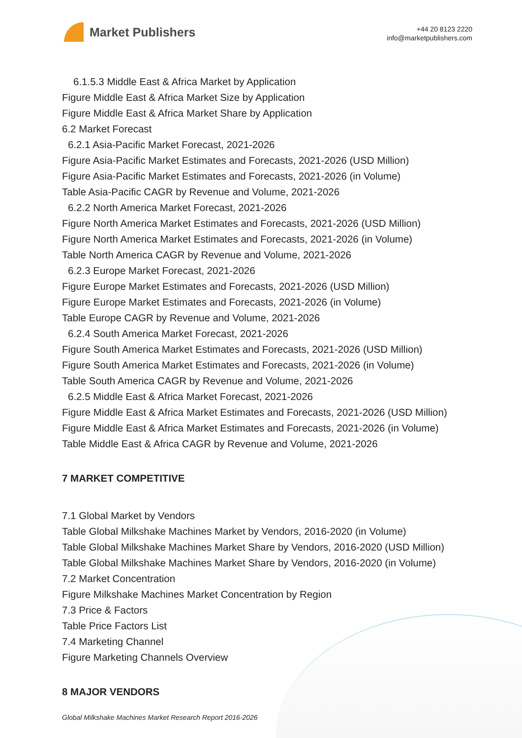Market Publishers
+44 20 8123 2220
info@marketpublishers.com
6.1.5.3 Middle East & Africa Market by Application
Figure Middle East & Africa Market Size by Application
Figure Middle East & Africa Market Share by Application
6.2 Market Forecast
6.2.1 Asia-Pacific Market Forecast, 2021-2026
Figure Asia-Pacific Market Estimates and Forecasts, 2021-2026 (USD Million)
Figure Asia-Pacific Market Estimates and Forecasts, 2021-2026 (in Volume)
Table Asia-Pacific CAGR by Revenue and Volume, 2021-2026
6.2.2 North America Market Forecast, 2021-2026
Figure North America Market Estimates and Forecasts, 2021-2026 (USD Million)
Figure North America Market Estimates and Forecasts, 2021-2026 (in Volume)
Table North America CAGR by Revenue and Volume, 2021-2026
6.2.3 Europe Market Forecast, 2021-2026
Figure Europe Market Estimates and Forecasts, 2021-2026 (USD Million)
Figure Europe Market Estimates and Forecasts, 2021-2026 (in Volume)
Table Europe CAGR by Revenue and Volume, 2021-2026
6.2.4 South America Market Forecast, 2021-2026
Figure South America Market Estimates and Forecasts, 2021-2026 (USD Million)
Figure South America Market Estimates and Forecasts, 2021-2026 (in Volume)
Table South America CAGR by Revenue and Volume, 2021-2026
6.2.5 Middle East & Africa Market Forecast, 2021-2026
Figure Middle East & Africa Market Estimates and Forecasts, 2021-2026 (USD Million)
Figure Middle East & Africa Market Estimates and Forecasts, 2021-2026 (in Volume)
Table Middle East & Africa CAGR by Revenue and Volume, 2021-2026
7 MARKET COMPETITIVE
7.1 Global Market by Vendors
Table Global Milkshake Machines Market by Vendors, 2016-2020 (in Volume)
Table Global Milkshake Machines Market Share by Vendors, 2016-2020 (USD Million)
Table Global Milkshake Machines Market Share by Vendors, 2016-2020 (in Volume)
7.2 Market Concentration
Figure Milkshake Machines Market Concentration by Region
7.3 Price & Factors
Table Price Factors List
7.4 Marketing Channel
Figure Marketing Channels Overview
8 MAJOR VENDORS
Global Milkshake Machines Market Research Report 2016-2026